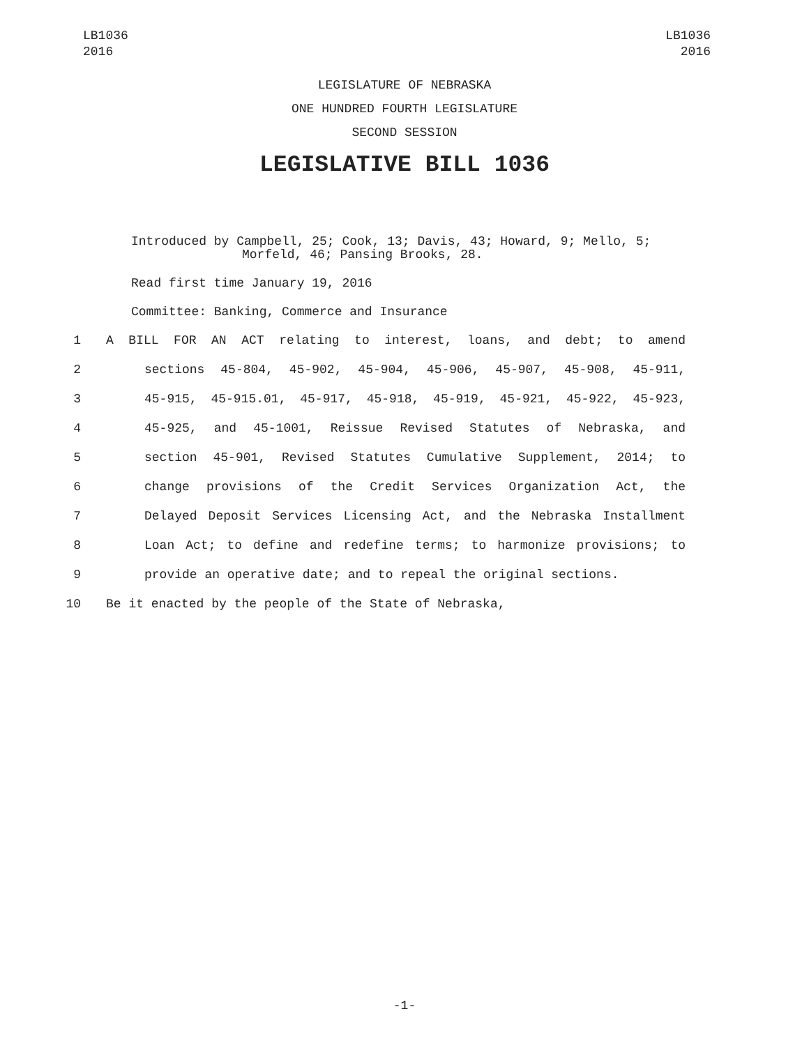LB1036
2016
LB1036
2016
LEGISLATURE OF NEBRASKA
ONE HUNDRED FOURTH LEGISLATURE
SECOND SESSION
LEGISLATIVE BILL 1036
Introduced by Campbell, 25; Cook, 13; Davis, 43; Howard, 9; Mello, 5;
Morfeld, 46; Pansing Brooks, 28.
Read first time January 19, 2016
Committee: Banking, Commerce and Insurance
1 A BILL FOR AN ACT relating to interest, loans, and debt; to amend
2 sections 45-804, 45-902, 45-904, 45-906, 45-907, 45-908, 45-911,
3 45-915, 45-915.01, 45-917, 45-918, 45-919, 45-921, 45-922, 45-923,
4 45-925, and 45-1001, Reissue Revised Statutes of Nebraska, and
5 section 45-901, Revised Statutes Cumulative Supplement, 2014; to
6 change provisions of the Credit Services Organization Act, the
7 Delayed Deposit Services Licensing Act, and the Nebraska Installment
8 Loan Act; to define and redefine terms; to harmonize provisions; to
9 provide an operative date; and to repeal the original sections.
10 Be it enacted by the people of the State of Nebraska,
-1-